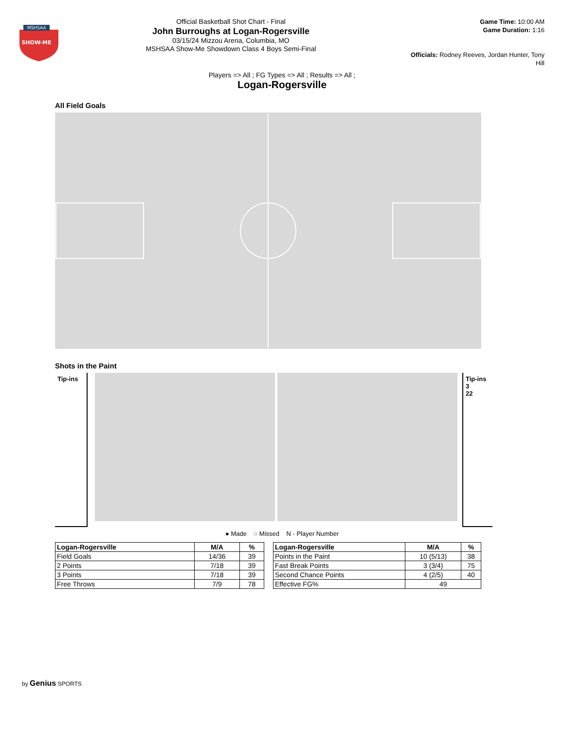MSHSAA
SHOW-ME
Official Basketball Shot Chart - Final
John Burroughs at Logan-Rogersville
03/15/24 Mizzou Arena, Columbia, MO
MSHSAA Show-Me Showdown Class 4 Boys Semi-Final
Game Time: 10:00 AM
Game Duration: 1:16
Officials: Rodney Reeves, Jordan Hunter, Tony Hill
Players => All ; FG Types => All ; Results => All ;
Logan-Rogersville
All Field Goals
Shots in the Paint
Tip-ins Tip-ins
3
22
● Made ○ Missed N - Player Number
| Logan-Rogersville | M/A | % |
| --- | --- | --- |
| Field Goals | 14/36 | 39 |
| 2 Points | 7/18 | 39 |
| 3 Points | 7/18 | 39 |
| Free Throws | 7/9 | 78 |
| Logan-Rogersville | M/A | % |
| --- | --- | --- |
| Points in the Paint | 10 (5/13) | 38 |
| Fast Break Points | 3 (3/4) | 75 |
| Second Chance Points | 4 (2/5) | 40 |
| Effective FG% | 49 | |
by Genius SPORTS